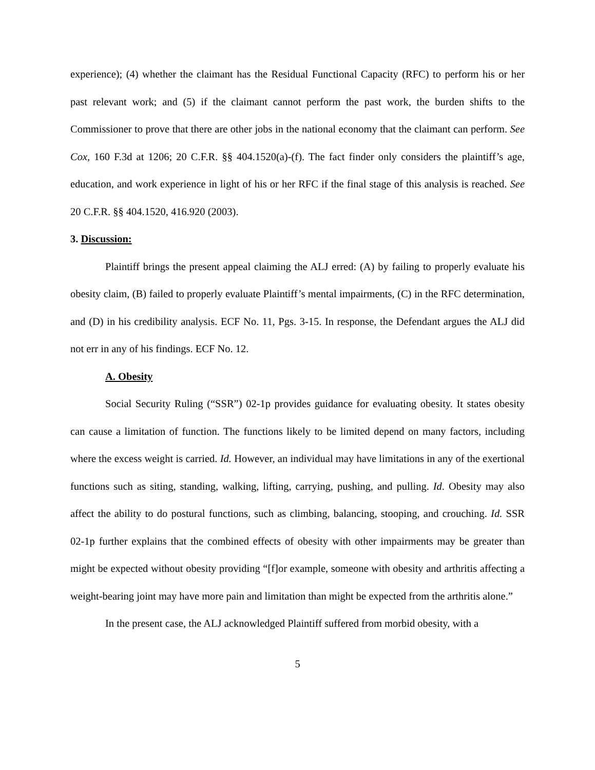experience); (4) whether the claimant has the Residual Functional Capacity (RFC) to perform his or her past relevant work; and (5) if the claimant cannot perform the past work, the burden shifts to the Commissioner to prove that there are other jobs in the national economy that the claimant can perform. See Cox, 160 F.3d at 1206; 20 C.F.R. §§ 404.1520(a)-(f). The fact finder only considers the plaintiff’s age, education, and work experience in light of his or her RFC if the final stage of this analysis is reached. See 20 C.F.R. §§ 404.1520, 416.920 (2003).
3. Discussion:
Plaintiff brings the present appeal claiming the ALJ erred: (A) by failing to properly evaluate his obesity claim, (B) failed to properly evaluate Plaintiff’s mental impairments, (C) in the RFC determination, and (D) in his credibility analysis. ECF No. 11, Pgs. 3-15. In response, the Defendant argues the ALJ did not err in any of his findings. ECF No. 12.
A. Obesity
Social Security Ruling (“SSR”) 02-1p provides guidance for evaluating obesity. It states obesity can cause a limitation of function. The functions likely to be limited depend on many factors, including where the excess weight is carried. Id. However, an individual may have limitations in any of the exertional functions such as siting, standing, walking, lifting, carrying, pushing, and pulling. Id. Obesity may also affect the ability to do postural functions, such as climbing, balancing, stooping, and crouching. Id. SSR 02-1p further explains that the combined effects of obesity with other impairments may be greater than might be expected without obesity providing “[f]or example, someone with obesity and arthritis affecting a weight-bearing joint may have more pain and limitation than might be expected from the arthritis alone.”
In the present case, the ALJ acknowledged Plaintiff suffered from morbid obesity, with a
5